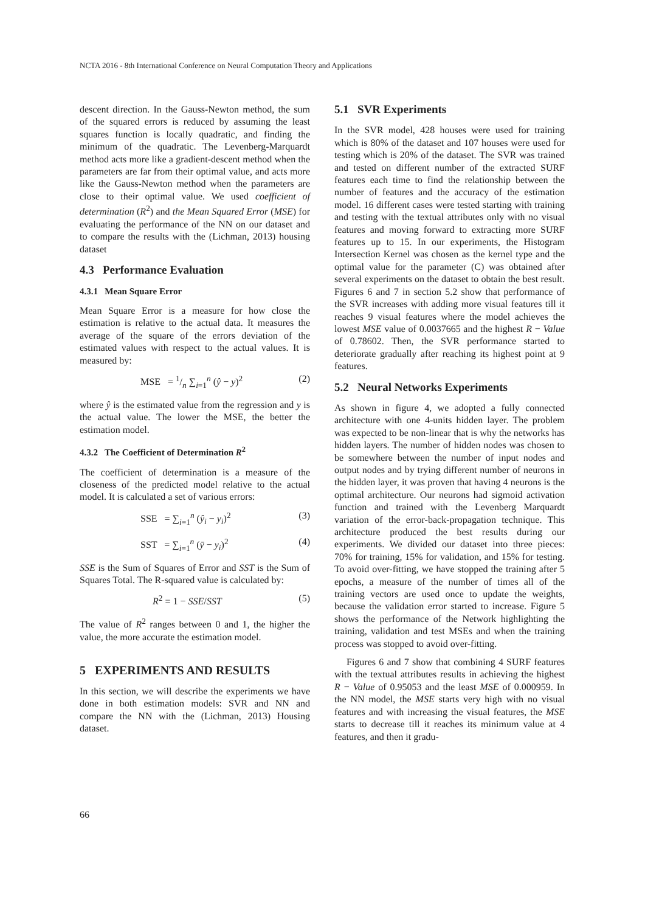NCTA 2016 - 8th International Conference on Neural Computation Theory and Applications
descent direction. In the Gauss-Newton method, the sum of the squared errors is reduced by assuming the least squares function is locally quadratic, and finding the minimum of the quadratic. The Levenberg-Marquardt method acts more like a gradient-descent method when the parameters are far from their optimal value, and acts more like the Gauss-Newton method when the parameters are close to their optimal value. We used coefficient of determination (R<sup>2</sup>) and the Mean Squared Error (MSE) for evaluating the performance of the NN on our dataset and to compare the results with the (Lichman, 2013) housing dataset
4.3 Performance Evaluation
4.3.1 Mean Square Error
Mean Square Error is a measure for how close the estimation is relative to the actual data. It measures the average of the square of the errors deviation of the estimated values with respect to the actual values. It is measured by:
MSE = 1/n ∑<sub>i=1</sub><sup>n</sup> (ŷ − y)<sup>2</sup> (2)
where ŷ is the estimated value from the regression and y is the actual value. The lower the MSE, the better the estimation model.
4.3.2 The Coefficient of Determination R<sup>2</sup>
The coefficient of determination is a measure of the closeness of the predicted model relative to the actual model. It is calculated a set of various errors:
SSE = ∑<sub>i=1</sub><sup>n</sup> (ŷ<sub>i</sub> − y<sub>i</sub>)<sup>2</sup> (3)
SST = ∑<sub>i=1</sub><sup>n</sup> (ȳ − y<sub>i</sub>)<sup>2</sup> (4)
SSE is the Sum of Squares of Error and SST is the Sum of Squares Total. The R-squared value is calculated by:
R<sup>2</sup> = 1 − SSE/SST (5)
The value of R<sup>2</sup> ranges between 0 and 1, the higher the value, the more accurate the estimation model.
5 EXPERIMENTS AND RESULTS
In this section, we will describe the experiments we have done in both estimation models: SVR and NN and compare the NN with the (Lichman, 2013) Housing dataset.
5.1 SVR Experiments
In the SVR model, 428 houses were used for training which is 80% of the dataset and 107 houses were used for testing which is 20% of the dataset. The SVR was trained and tested on different number of the extracted SURF features each time to find the relationship between the number of features and the accuracy of the estimation model. 16 different cases were tested starting with training and testing with the textual attributes only with no visual features and moving forward to extracting more SURF features up to 15. In our experiments, the Histogram Intersection Kernel was chosen as the kernel type and the optimal value for the parameter (C) was obtained after several experiments on the dataset to obtain the best result. Figures 6 and 7 in section 5.2 show that performance of the SVR increases with adding more visual features till it reaches 9 visual features where the model achieves the lowest MSE value of 0.0037665 and the highest R − Value of 0.78602. Then, the SVR performance started to deteriorate gradually after reaching its highest point at 9 features.
5.2 Neural Networks Experiments
As shown in figure 4, we adopted a fully connected architecture with one 4-units hidden layer. The problem was expected to be non-linear that is why the networks has hidden layers. The number of hidden nodes was chosen to be somewhere between the number of input nodes and output nodes and by trying different number of neurons in the hidden layer, it was proven that having 4 neurons is the optimal architecture. Our neurons had sigmoid activation function and trained with the Levenberg Marquardt variation of the error-back-propagation technique. This architecture produced the best results during our experiments. We divided our dataset into three pieces: 70% for training, 15% for validation, and 15% for testing. To avoid over-fitting, we have stopped the training after 5 epochs, a measure of the number of times all of the training vectors are used once to update the weights, because the validation error started to increase. Figure 5 shows the performance of the Network highlighting the training, validation and test MSEs and when the training process was stopped to avoid over-fitting.
Figures 6 and 7 show that combining 4 SURF features with the textual attributes results in achieving the highest R − Value of 0.95053 and the least MSE of 0.000959. In the NN model, the MSE starts very high with no visual features and with increasing the visual features, the MSE starts to decrease till it reaches its minimum value at 4 features, and then it gradu-
66